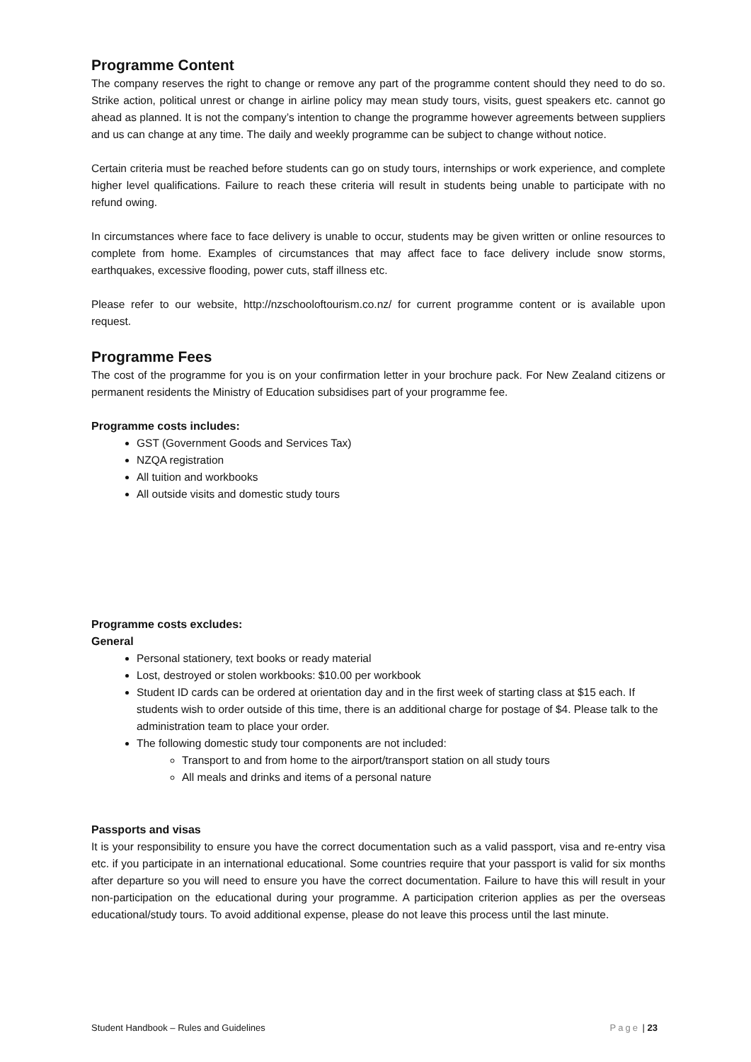Programme Content
The company reserves the right to change or remove any part of the programme content should they need to do so. Strike action, political unrest or change in airline policy may mean study tours, visits, guest speakers etc. cannot go ahead as planned. It is not the company’s intention to change the programme however agreements between suppliers and us can change at any time. The daily and weekly programme can be subject to change without notice.
Certain criteria must be reached before students can go on study tours, internships or work experience, and complete higher level qualifications. Failure to reach these criteria will result in students being unable to participate with no refund owing.
In circumstances where face to face delivery is unable to occur, students may be given written or online resources to complete from home. Examples of circumstances that may affect face to face delivery include snow storms, earthquakes, excessive flooding, power cuts, staff illness etc.
Please refer to our website, http://nzschooloftourism.co.nz/ for current programme content or is available upon request.
Programme Fees
The cost of the programme for you is on your confirmation letter in your brochure pack. For New Zealand citizens or permanent residents the Ministry of Education subsidises part of your programme fee.
Programme costs includes:
GST (Government Goods and Services Tax)
NZQA registration
All tuition and workbooks
All outside visits and domestic study tours
Programme costs excludes:
General
Personal stationery, text books or ready material
Lost, destroyed or stolen workbooks: $10.00 per workbook
Student ID cards can be ordered at orientation day and in the first week of starting class at $15 each. If students wish to order outside of this time, there is an additional charge for postage of $4. Please talk to the administration team to place your order.
The following domestic study tour components are not included:
Transport to and from home to the airport/transport station on all study tours
All meals and drinks and items of a personal nature
Passports and visas
It is your responsibility to ensure you have the correct documentation such as a valid passport, visa and re-entry visa etc. if you participate in an international educational. Some countries require that your passport is valid for six months after departure so you will need to ensure you have the correct documentation. Failure to have this will result in your non-participation on the educational during your programme. A participation criterion applies as per the overseas educational/study tours. To avoid additional expense, please do not leave this process until the last minute.
Student Handbook – Rules and Guidelines Page | 23